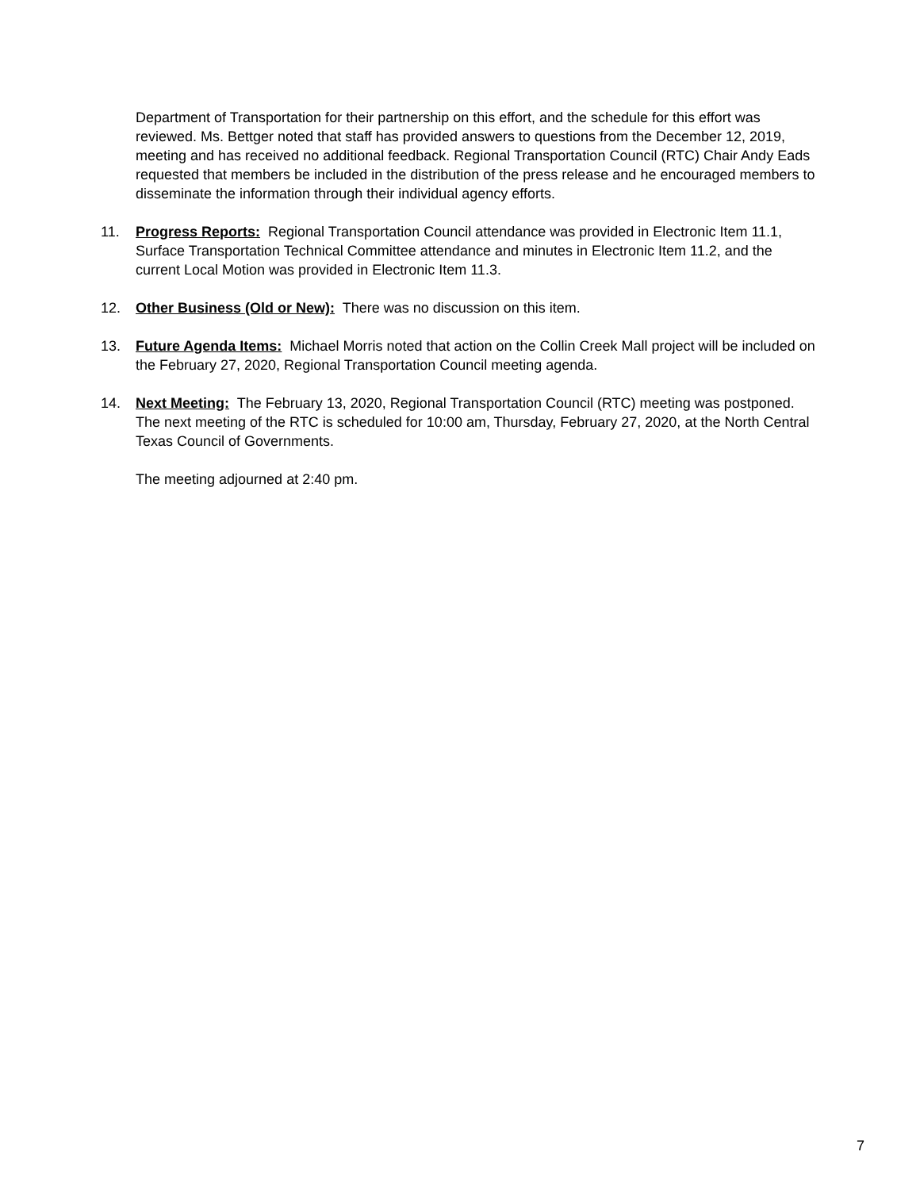Department of Transportation for their partnership on this effort, and the schedule for this effort was reviewed. Ms. Bettger noted that staff has provided answers to questions from the December 12, 2019, meeting and has received no additional feedback. Regional Transportation Council (RTC) Chair Andy Eads requested that members be included in the distribution of the press release and he encouraged members to disseminate the information through their individual agency efforts.
11. Progress Reports: Regional Transportation Council attendance was provided in Electronic Item 11.1, Surface Transportation Technical Committee attendance and minutes in Electronic Item 11.2, and the current Local Motion was provided in Electronic Item 11.3.
12. Other Business (Old or New): There was no discussion on this item.
13. Future Agenda Items: Michael Morris noted that action on the Collin Creek Mall project will be included on the February 27, 2020, Regional Transportation Council meeting agenda.
14. Next Meeting: The February 13, 2020, Regional Transportation Council (RTC) meeting was postponed. The next meeting of the RTC is scheduled for 10:00 am, Thursday, February 27, 2020, at the North Central Texas Council of Governments.
The meeting adjourned at 2:40 pm.
7